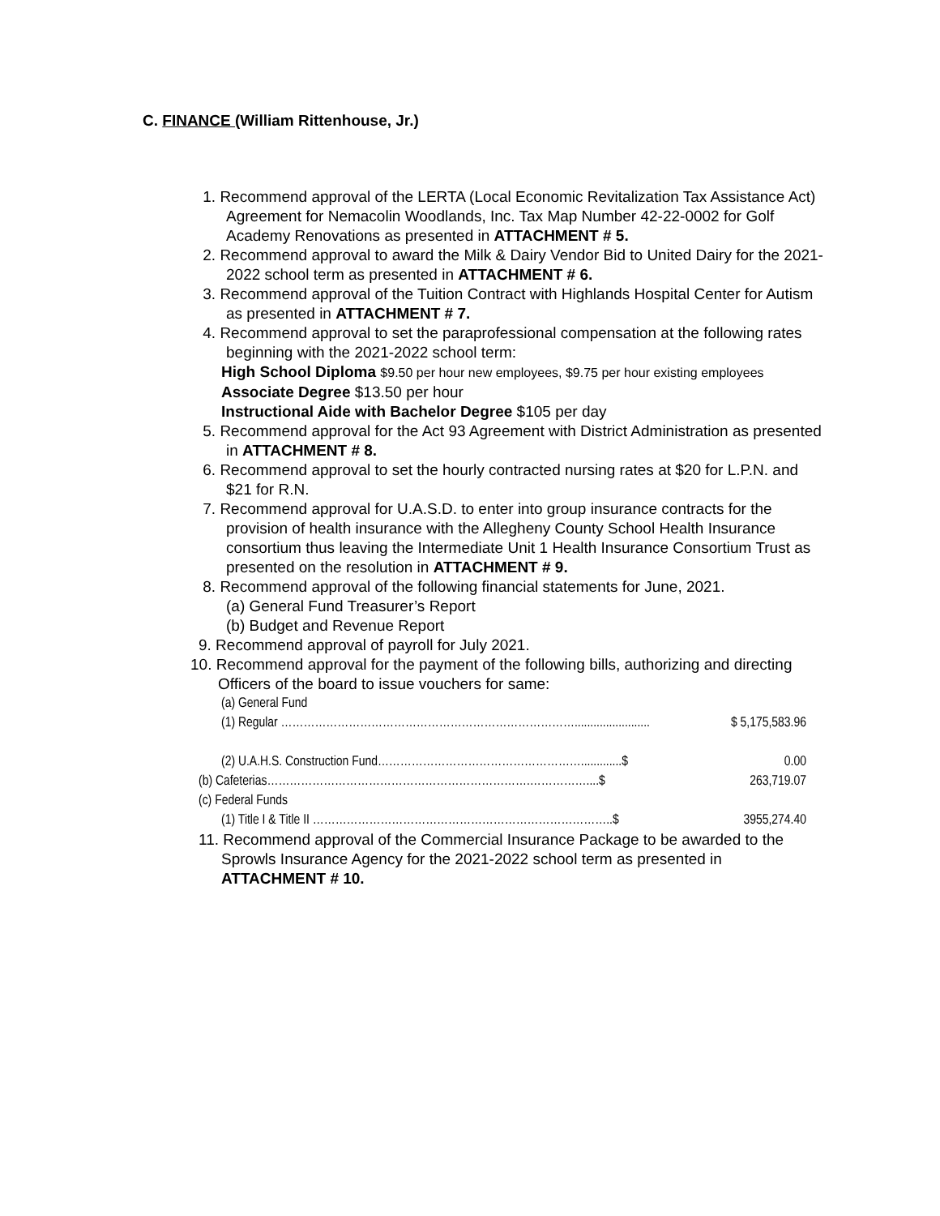C. FINANCE (William Rittenhouse, Jr.)
1. Recommend approval of the LERTA (Local Economic Revitalization Tax Assistance Act)
Agreement for Nemacolin Woodlands, Inc. Tax Map Number 42-22-0002 for Golf
Academy Renovations as presented in ATTACHMENT # 5.
2. Recommend approval to award the Milk & Dairy Vendor Bid to United Dairy for the 2021-
2022 school term as presented in ATTACHMENT # 6.
3. Recommend approval of the Tuition Contract with Highlands Hospital Center for Autism
as presented in ATTACHMENT # 7.
4. Recommend approval to set the paraprofessional compensation at the following rates
beginning with the 2021-2022 school term:
High School Diploma $9.50 per hour new employees, $9.75 per hour existing employees
Associate Degree $13.50 per hour
Instructional Aide with Bachelor Degree $105 per day
5. Recommend approval for the Act 93 Agreement with District Administration as presented
in ATTACHMENT # 8.
6. Recommend approval to set the hourly contracted nursing rates at $20 for L.P.N. and
$21 for R.N.
7. Recommend approval for U.A.S.D. to enter into group insurance contracts for the
provision of health insurance with the Allegheny County School Health Insurance
consortium thus leaving the Intermediate Unit 1 Health Insurance Consortium Trust as
presented on the resolution in ATTACHMENT # 9.
8. Recommend approval of the following financial statements for June, 2021.
(a) General Fund Treasurer’s Report
(b) Budget and Revenue Report
9. Recommend approval of payroll for July 2021.
10. Recommend approval for the payment of the following bills, authorizing and directing
Officers of the board to issue vouchers for same:
(a) General Fund
(1) Regular ……………………………………………………………………........................ $ 5,175,583.96
(2) U.A.H.S. Construction Fund……………………………………………….............$ 0.00
(b) Cafeterias…………………………………………………………….……………....$ 263,719.07
(c) Federal Funds
(1) Title I & Title II ……………………………………………………………………..$ 3955,274.40
11. Recommend approval of the Commercial Insurance Package to be awarded to the
Sprowls Insurance Agency for the 2021-2022 school term as presented in
ATTACHMENT # 10.